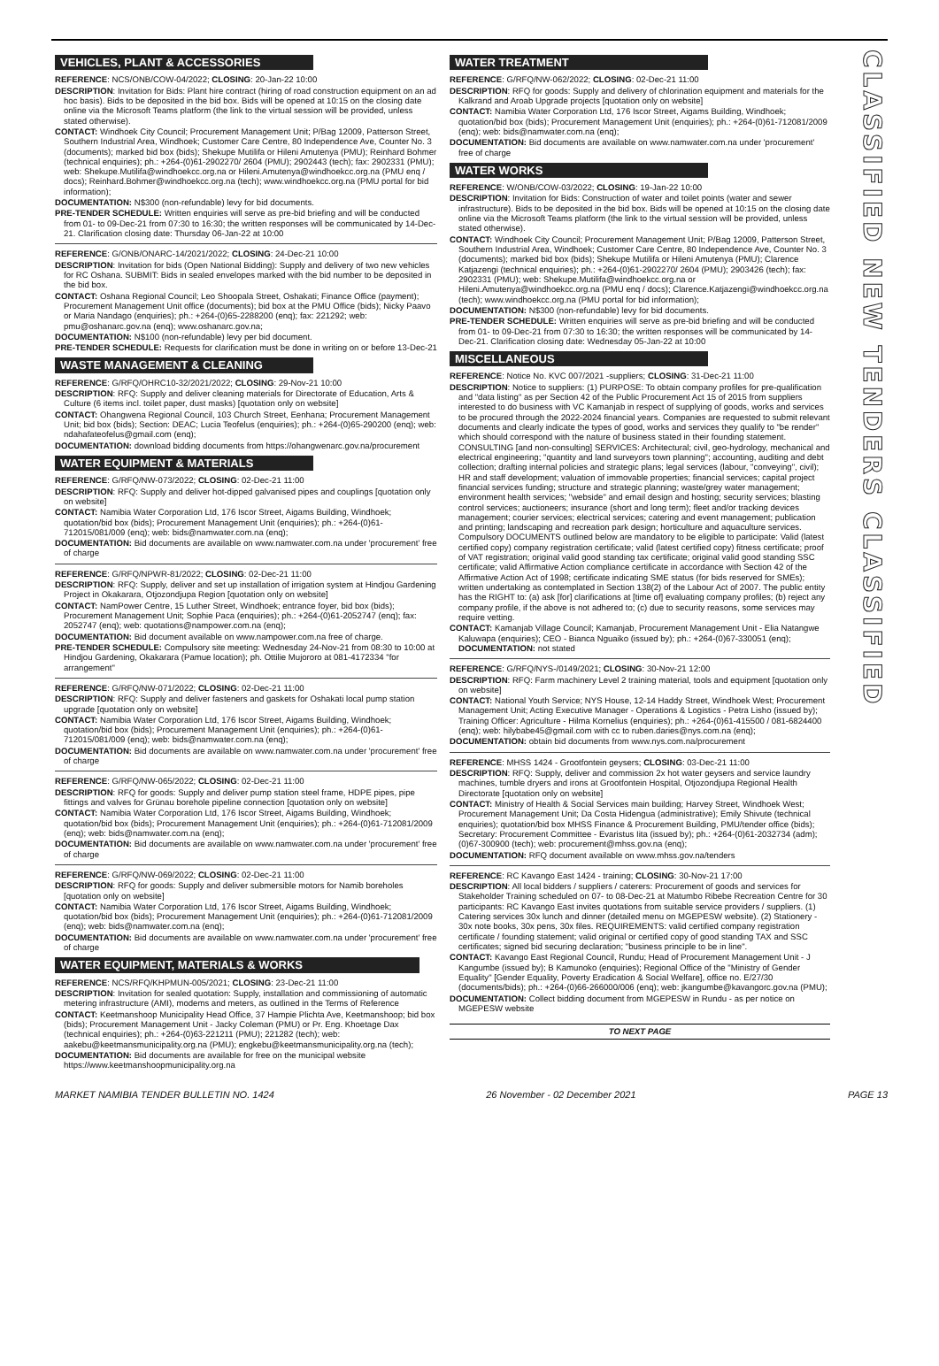VEHICLES, PLANT & ACCESSORIES
REFERENCE: NCS/ONB/COW-04/2022; CLOSING: 20-Jan-22 10:00
DESCRIPTION: Invitation for Bids: Plant hire contract (hiring of road construction equipment on an ad hoc basis). Bids to be deposited in the bid box. Bids will be opened at 10:15 on the closing date online via the Microsoft Teams platform (the link to the virtual session will be provided, unless stated otherwise).
CONTACT: Windhoek City Council; Procurement Management Unit; P/Bag 12009, Patterson Street, Southern Industrial Area, Windhoek; Customer Care Centre, 80 Independence Ave, Counter No. 3 (documents); marked bid box (bids); Shekupe Mutilifa or Hileni Amutenya (PMU); Reinhard Bohmer (technical enquiries); ph.: +264-(0)61-2902270/ 2604 (PMU); 2902443 (tech); fax: 2902331 (PMU); web: Shekupe.Mutilifa@windhoekcc.org.na or Hileni.Amutenya@windhoekcc.org.na (PMU enq / docs); Reinhard.Bohmer@windhoekcc.org.na (tech); www.windhoekcc.org.na (PMU portal for bid information);
DOCUMENTATION: N$300 (non-refundable) levy for bid documents.
PRE-TENDER SCHEDULE: Written enquiries will serve as pre-bid briefing and will be conducted from 01- to 09-Dec-21 from 07:30 to 16:30; the written responses will be communicated by 14-Dec-21. Clarification closing date: Thursday 06-Jan-22 at 10:00
REFERENCE: G/ONB/ONARC-14/2021/2022; CLOSING: 24-Dec-21 10:00
DESCRIPTION: Invitation for bids (Open National Bidding): Supply and delivery of two new vehicles for RC Oshana. SUBMIT: Bids in sealed envelopes marked with the bid number to be deposited in the bid box.
CONTACT: Oshana Regional Council; Leo Shoopala Street, Oshakati; Finance Office (payment); Procurement Management Unit office (documents); bid box at the PMU Office (bids); Nicky Paavo or Maria Nandago (enquiries); ph.: +264-(0)65-2288200 (enq); fax: 221292; web: pmu@oshanarc.gov.na (enq); www.oshanarc.gov.na;
DOCUMENTATION: N$100 (non-refundable) levy per bid document.
PRE-TENDER SCHEDULE: Requests for clarification must be done in writing on or before 13-Dec-21
WASTE MANAGEMENT & CLEANING
REFERENCE: G/RFQ/OHRC10-32/2021/2022; CLOSING: 29-Nov-21 10:00
DESCRIPTION: RFQ: Supply and deliver cleaning materials for Directorate of Education, Arts & Culture (6 items incl. toilet paper, dust masks) [quotation only on website]
CONTACT: Ohangwena Regional Council, 103 Church Street, Eenhana; Procurement Management Unit; bid box (bids); Section: DEAC; Lucia Teofelus (enquiries); ph.: +264-(0)65-290200 (enq); web: ndahafateofelus@gmail.com (enq);
DOCUMENTATION: download bidding documents from https://ohangwenarc.gov.na/procurement
WATER EQUIPMENT & MATERIALS
REFERENCE: G/RFQ/NW-073/2022; CLOSING: 02-Dec-21 11:00
DESCRIPTION: RFQ: Supply and deliver hot-dipped galvanised pipes and couplings [quotation only on website]
CONTACT: Namibia Water Corporation Ltd, 176 Iscor Street, Aigams Building, Windhoek; quotation/bid box (bids); Procurement Management Unit (enquiries); ph.: +264-(0)61-712015/081/009 (enq); web: bids@namwater.com.na (enq);
DOCUMENTATION: Bid documents are available on www.namwater.com.na under 'procurement' free of charge
REFERENCE: G/RFQ/NPWR-81/2022; CLOSING: 02-Dec-21 11:00
DESCRIPTION: RFQ: Supply, deliver and set up installation of irrigation system at Hindjou Gardening Project in Okakarara, Otjozondjupa Region [quotation only on website]
CONTACT: NamPower Centre, 15 Luther Street, Windhoek; entrance foyer, bid box (bids); Procurement Management Unit; Sophie Paca (enquiries); ph.: +264-(0)61-2052747 (enq); fax: 2052747 (enq); web: quotations@nampower.com.na (enq);
DOCUMENTATION: Bid document available on www.nampower.com.na free of charge.
PRE-TENDER SCHEDULE: Compulsory site meeting: Wednesday 24-Nov-21 from 08:30 to 10:00 at Hindjou Gardening, Okakarara (Pamue location); ph. Ottilie Mujororo at 081-4172334 "for arrangement"
REFERENCE: G/RFQ/NW-071/2022; CLOSING: 02-Dec-21 11:00
DESCRIPTION: RFQ: Supply and deliver fasteners and gaskets for Oshakati local pump station upgrade [quotation only on website]
CONTACT: Namibia Water Corporation Ltd, 176 Iscor Street, Aigams Building, Windhoek; quotation/bid box (bids); Procurement Management Unit (enquiries); ph.: +264-(0)61-712015/081/009 (enq); web: bids@namwater.com.na (enq);
DOCUMENTATION: Bid documents are available on www.namwater.com.na under 'procurement' free of charge
REFERENCE: G/RFQ/NW-065/2022; CLOSING: 02-Dec-21 11:00
DESCRIPTION: RFQ for goods: Supply and deliver pump station steel frame, HDPE pipes, pipe fittings and valves for Grünau borehole pipeline connection [quotation only on website]
CONTACT: Namibia Water Corporation Ltd, 176 Iscor Street, Aigams Building, Windhoek; quotation/bid box (bids); Procurement Management Unit (enquiries); ph.: +264-(0)61-712081/2009 (enq); web: bids@namwater.com.na (enq);
DOCUMENTATION: Bid documents are available on www.namwater.com.na under 'procurement' free of charge
REFERENCE: G/RFQ/NW-069/2022; CLOSING: 02-Dec-21 11:00
DESCRIPTION: RFQ for goods: Supply and deliver submersible motors for Namib boreholes [quotation only on website]
CONTACT: Namibia Water Corporation Ltd, 176 Iscor Street, Aigams Building, Windhoek; quotation/bid box (bids); Procurement Management Unit (enquiries); ph.: +264-(0)61-712081/2009 (enq); web: bids@namwater.com.na (enq);
DOCUMENTATION: Bid documents are available on www.namwater.com.na under 'procurement' free of charge
WATER EQUIPMENT, MATERIALS & WORKS
REFERENCE: NCS/RFQ/KHPMUN-005/2021; CLOSING: 23-Dec-21 11:00
DESCRIPTION: Invitation for sealed quotation: Supply, installation and commissioning of automatic metering infrastructure (AMI), modems and meters, as outlined in the Terms of Reference
CONTACT: Keetmanshoop Municipality Head Office, 37 Hampie Plichta Ave, Keetmanshoop; bid box (bids); Procurement Management Unit - Jacky Coleman (PMU) or Pr. Eng. Khoetage Dax (technical enquiries); ph.: +264-(0)63-221211 (PMU); 221282 (tech); web: aakebu@keetmansmunicipality.org.na (PMU); engkebu@keetmansmunicipality.org.na (tech);
DOCUMENTATION: Bid documents are available for free on the municipal website https://www.keetmanshoopmunicipality.org.na
WATER TREATMENT
REFERENCE: G/RFQ/NW-062/2022; CLOSING: 02-Dec-21 11:00
DESCRIPTION: RFQ for goods: Supply and delivery of chlorination equipment and materials for the Kalkrand and Aroab Upgrade projects [quotation only on website]
CONTACT: Namibia Water Corporation Ltd, 176 Iscor Street, Aigams Building, Windhoek; quotation/bid box (bids); Procurement Management Unit (enquiries); ph.: +264-(0)61-712081/2009 (enq); web: bids@namwater.com.na (enq);
DOCUMENTATION: Bid documents are available on www.namwater.com.na under 'procurement' free of charge
WATER WORKS
REFERENCE: W/ONB/COW-03/2022; CLOSING: 19-Jan-22 10:00
DESCRIPTION: Invitation for Bids: Construction of water and toilet points (water and sewer infrastructure). Bids to be deposited in the bid box. Bids will be opened at 10:15 on the closing date online via the Microsoft Teams platform (the link to the virtual session will be provided, unless stated otherwise).
CONTACT: Windhoek City Council; Procurement Management Unit; P/Bag 12009, Patterson Street, Southern Industrial Area, Windhoek; Customer Care Centre, 80 Independence Ave, Counter No. 3 (documents); marked bid box (bids); Shekupe Mutilifa or Hileni Amutenya (PMU); Clarence Katjazengi (technical enquiries); ph.: +264-(0)61-2902270/ 2604 (PMU); 2903426 (tech); fax: 2902331 (PMU); web: Shekupe.Mutilifa@windhoekcc.org.na or Hileni.Amutenya@windhoekcc.org.na (PMU enq / docs); Clarence.Katjazengi@windhoekcc.org.na (tech); www.windhoekcc.org.na (PMU portal for bid information);
DOCUMENTATION: N$300 (non-refundable) levy for bid documents.
PRE-TENDER SCHEDULE: Written enquiries will serve as pre-bid briefing and will be conducted from 01- to 09-Dec-21 from 07:30 to 16:30; the written responses will be communicated by 14-Dec-21. Clarification closing date: Wednesday 05-Jan-22 at 10:00
MISCELLANEOUS
REFERENCE: Notice No. KVC 007/2021 -suppliers; CLOSING: 31-Dec-21 11:00
DESCRIPTION: Notice to suppliers: (1) PURPOSE: To obtain company profiles for pre-qualification and "data listing" as per Section 42 of the Public Procurement Act 15 of 2015 from suppliers interested to do business with VC Kamanjab in respect of supplying of goods, works and services to be procured through the 2022-2024 financial years. Companies are requested to submit relevant documents and clearly indicate the types of good, works and services they qualify to "be render" which should correspond with the nature of business stated in their founding statement. CONSULTING [and non-consulting] SERVICES: Architectural; civil, geo-hydrology, mechanical and electrical engineering; "quantity and land surveyors town planning"; accounting, auditing and debt collection; drafting internal policies and strategic plans; legal services (labour, "conveying", civil); HR and staff development; valuation of immovable properties; financial services; capital project financial services funding; structure and strategic planning; waste/grey water management; environment health services; "webside" and email design and hosting; security services; blasting control services; auctioneers; insurance (short and long term); fleet and/or tracking devices management; courier services; electrical services; catering and event management; publication and printing; landscaping and recreation park design; horticulture and aquaculture services. Compulsory DOCUMENTS outlined below are mandatory to be eligible to participate: Valid (latest certified copy) company registration certificate; valid (latest certified copy) fitness certificate; proof of VAT registration; original valid good standing tax certificate; original valid good standing SSC certificate; valid Affirmative Action compliance certificate in accordance with Section 42 of the Affirmative Action Act of 1998; certificate indicating SME status (for bids reserved for SMEs); written undertaking as contemplated in Section 138(2) of the Labour Act of 2007. The public entity has the RIGHT to: (a) ask [for] clarifications at [time of] evaluating company profiles; (b) reject any company profile, if the above is not adhered to; (c) due to security reasons, some services may require vetting.
CONTACT: Kamanjab Village Council; Kamanjab, Procurement Management Unit - Elia Natangwe Kaluwapa (enquiries); CEO - Bianca Nguaiko (issued by); ph.: +264-(0)67-330051 (enq); DOCUMENTATION: not stated
REFERENCE: G/RFQ/NYS-/0149/2021; CLOSING: 30-Nov-21 12:00
DESCRIPTION: RFQ: Farm machinery Level 2 training material, tools and equipment [quotation only on website]
CONTACT: National Youth Service; NYS House, 12-14 Haddy Street, Windhoek West; Procurement Management Unit; Acting Executive Manager - Operations & Logistics - Petra Lisho (issued by); Training Officer: Agriculture - Hilma Kornelius (enquiries); ph.: +264-(0)61-415500 / 081-6824400 (enq); web: hilybabe45@gmail.com with cc to ruben.daries@nys.com.na (enq);
DOCUMENTATION: obtain bid documents from www.nys.com.na/procurement
REFERENCE: MHSS 1424 - Grootfontein geysers; CLOSING: 03-Dec-21 11:00
DESCRIPTION: RFQ: Supply, deliver and commission 2x hot water geysers and service laundry machines, tumble dryers and irons at Grootfontein Hospital, Otjozondjupa Regional Health Directorate [quotation only on website]
CONTACT: Ministry of Health & Social Services main building; Harvey Street, Windhoek West; Procurement Management Unit; Da Costa Hidengua (administrative); Emily Shivute (technical enquiries); quotation/bid box MHSS Finance & Procurement Building, PMU/tender office (bids); Secretary: Procurement Committee - Evaristus Iita (issued by); ph.: +264-(0)61-2032734 (adm); (0)67-300900 (tech); web: procurement@mhss.gov.na (enq);
DOCUMENTATION: RFQ document available on www.mhss.gov.na/tenders
REFERENCE: RC Kavango East 1424 - training; CLOSING: 30-Nov-21 17:00
DESCRIPTION: All local bidders / suppliers / caterers: Procurement of goods and services for Stakeholder Training scheduled on 07- to 08-Dec-21 at Matumbo Ribebe Recreation Centre for 30 participants: RC Kavango East invites quotations from suitable service providers / suppliers. (1) Catering services 30x lunch and dinner (detailed menu on MGEPESW website). (2) Stationery - 30x note books, 30x pens, 30x files. REQUIREMENTS: valid certified company registration certificate / founding statement; valid original or certified copy of good standing TAX and SSC certificates; signed bid securing declaration; "business principle to be in line".
CONTACT: Kavango East Regional Council, Rundu; Head of Procurement Management Unit - J Kangumbe (issued by); B Kamunoko (enquiries); Regional Office of the "Ministry of Gender Equality" [Gender Equality, Poverty Eradication & Social Welfare], office no. E/27/30 (documents/bids); ph.: +264-(0)66-266000/006 (enq); web: jkangumbe@kavangorc.gov.na (PMU);
DOCUMENTATION: Collect bidding document from MGEPESW in Rundu - as per notice on MGEPESW website
TO NEXT PAGE
CLASSIFIED NEW TENDERS CLASSIFIED
MARKET NAMIBIA TENDER BULLETIN NO. 1424 26 November - 02 December 2021 PAGE 13